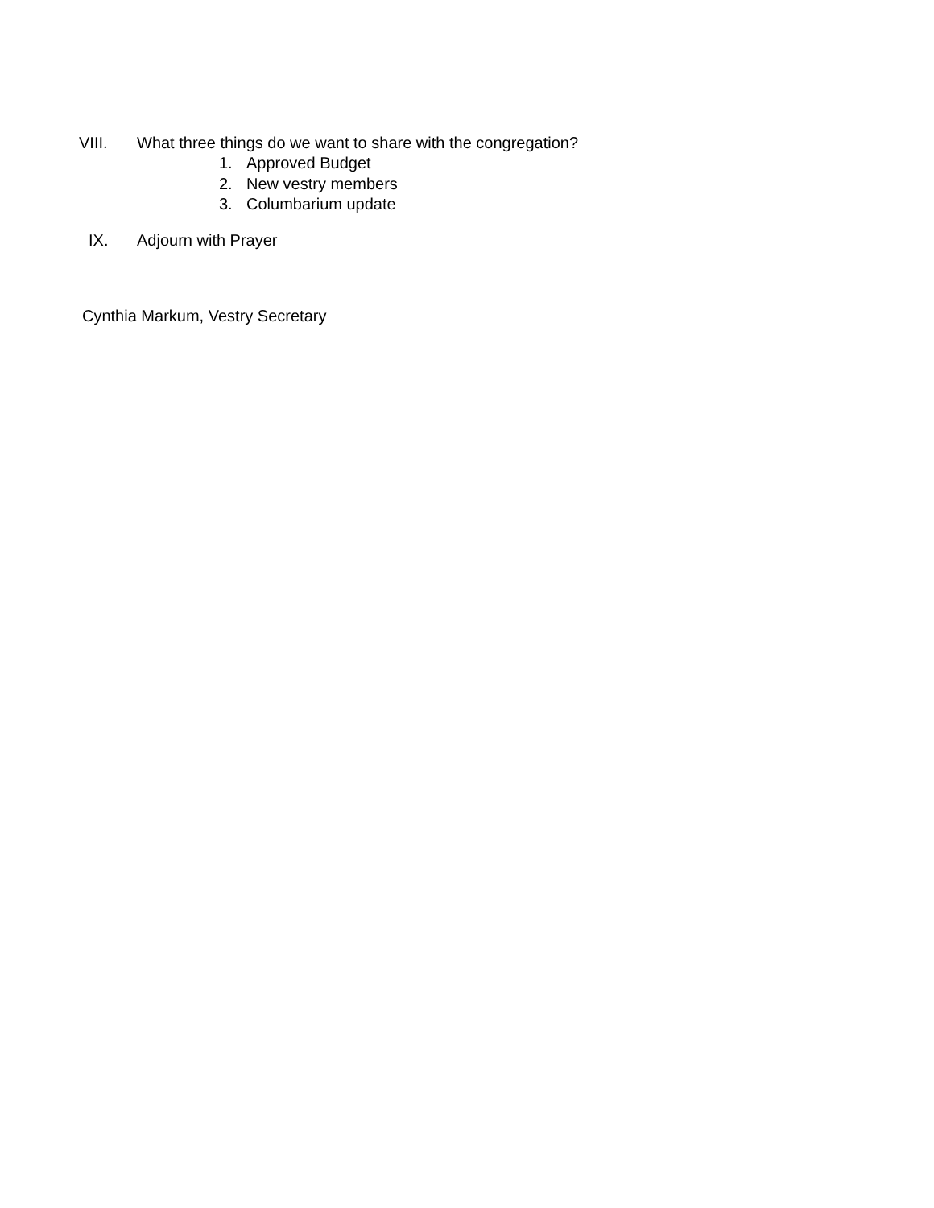VIII. What three things do we want to share with the congregation?
1. Approved Budget
2. New vestry members
3. Columbarium update
IX. Adjourn with Prayer
Cynthia Markum, Vestry Secretary